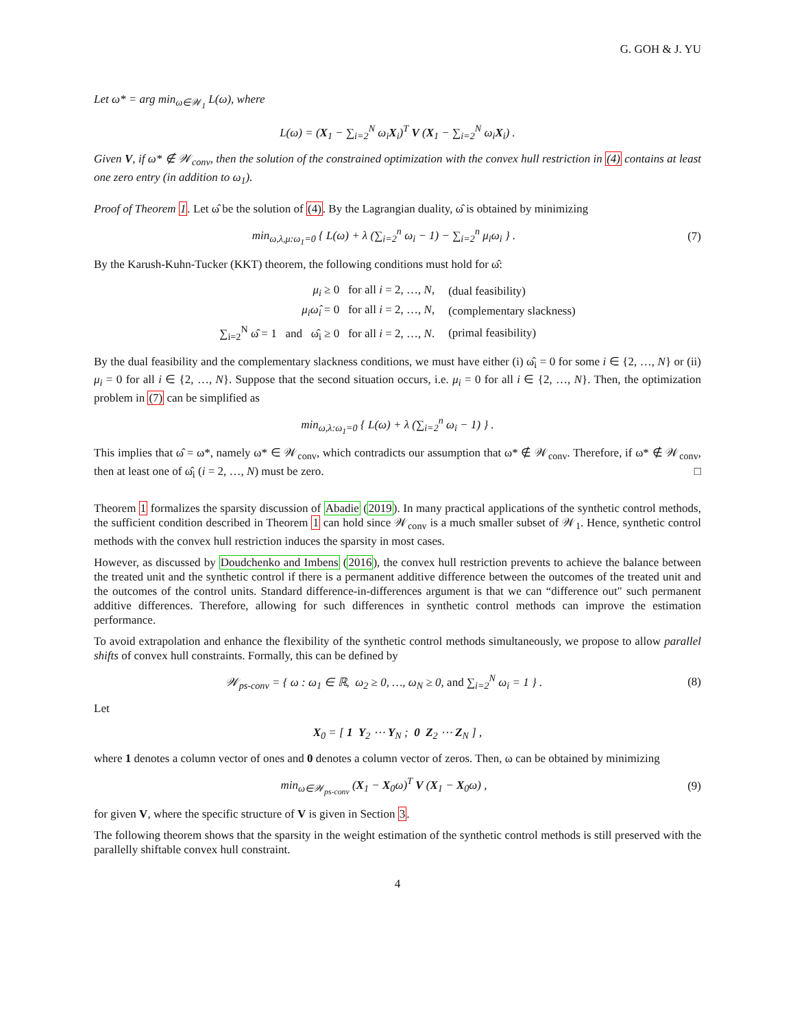G. GOH & J. YU
Let ω* = arg min<sub>ω∈𝒲<sub>1</sub></sub> L(ω), where
L(ω) = (X<sub>1</sub> − ∑<sub>i=2</sub><sup>N</sup> ω<sub>i</sub>X<sub>i</sub>)<sup>T</sup> V (X<sub>1</sub> − ∑<sub>i=2</sub><sup>N</sup> ω<sub>i</sub>X<sub>i</sub>) .
Given V, if ω* ∉ 𝒲<sub>conv</sub>, then the solution of the constrained optimization with the convex hull restriction in (4) contains at least one zero entry (in addition to ω<sub>1</sub>).
Proof of Theorem 1. Let ω̂ be the solution of (4). By the Lagrangian duality, ω̂ is obtained by minimizing
min<sub>ω,λ,μ:ω<sub>1</sub>=0</sub> { L(ω) + λ (∑<sub>i=2</sub><sup>n</sup> ω<sub>i</sub> − 1) − ∑<sub>i=2</sub><sup>n</sup> μ<sub>i</sub>ω<sub>i</sub> } .
(7)
By the Karush-Kuhn-Tucker (KKT) theorem, the following conditions must hold for ω̂:
| μ<sub>i</sub> ≥ 0 for all i = 2, …, N , | (dual feasibility) |
| μ<sub>i</sub>ω̂<sub>i</sub> = 0 for all i = 2, …, N , | (complementary slackness) |
| ∑<sub>i=2</sub><sup>N</sup> ω̂ = 1 and ω̂<sub>i</sub> ≥ 0 for all i = 2, …, N . | (primal feasibility) |
By the dual feasibility and the complementary slackness conditions, we must have either (i) ω̂<sub>i</sub> = 0 for some i ∈ {2, …, N} or (ii) μ<sub>i</sub> = 0 for all i ∈ {2, …, N}. Suppose that the second situation occurs, i.e. μ<sub>i</sub> = 0 for all i ∈ {2, …, N}. Then, the optimization problem in (7) can be simplified as
min<sub>ω,λ:ω<sub>1</sub>=0</sub> { L(ω) + λ (∑<sub>i=2</sub><sup>n</sup> ω<sub>i</sub> − 1) } .
This implies that ω̂ = ω*, namely ω* ∈ 𝒲<sub>conv</sub>, which contradicts our assumption that ω* ∉ 𝒲<sub>conv</sub>. Therefore, if ω* ∉ 𝒲<sub>conv</sub>, then at least one of ω̂<sub>i</sub> (i = 2, …, N) must be zero. □
Theorem 1 formalizes the sparsity discussion of Abadie (2019). In many practical applications of the synthetic control methods, the sufficient condition described in Theorem 1 can hold since 𝒲<sub>conv</sub> is a much smaller subset of 𝒲<sub>1</sub>. Hence, synthetic control methods with the convex hull restriction induces the sparsity in most cases.
However, as discussed by Doudchenko and Imbens (2016), the convex hull restriction prevents to achieve the balance between the treated unit and the synthetic control if there is a permanent additive difference between the outcomes of the treated unit and the outcomes of the control units. Standard difference-in-differences argument is that we can “difference out" such permanent additive differences. Therefore, allowing for such differences in synthetic control methods can improve the estimation performance.
To avoid extrapolation and enhance the flexibility of the synthetic control methods simultaneously, we propose to allow parallel shifts of convex hull constraints. Formally, this can be defined by
𝒲<sub>ps-conv</sub> = { ω : ω<sub>1</sub> ∈ ℝ, ω<sub>2</sub> ≥ 0, …, ω<sub>N</sub> ≥ 0, and ∑<sub>i=2</sub><sup>N</sup> ω<sub>i</sub> = 1 } .
(8)
Let
X<sub>0</sub> = [ 1 Y<sub>2</sub> ⋯ Y<sub>N</sub> ; 0 Z<sub>2</sub> ⋯ Z<sub>N</sub> ] ,
where 1 denotes a column vector of ones and 0 denotes a column vector of zeros. Then, ω can be obtained by minimizing
min<sub>ω∈𝒲<sub>ps-conv</sub></sub> (X<sub>1</sub> − X<sub>0</sub>ω)<sup>T</sup> V (X<sub>1</sub> − X<sub>0</sub>ω) ,
(9)
for given V, where the specific structure of V is given in Section 3.
The following theorem shows that the sparsity in the weight estimation of the synthetic control methods is still preserved with the parallelly shiftable convex hull constraint.
4